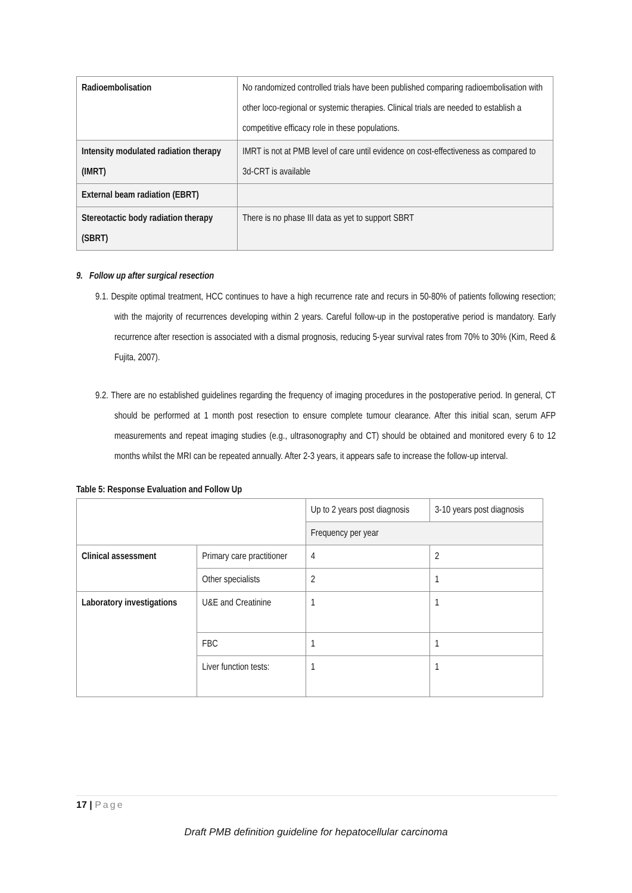| Radioembolisation | No randomized controlled trials have been published comparing radioembolisation with other loco-regional or systemic therapies. Clinical trials are needed to establish a competitive efficacy role in these populations. |
| Intensity modulated radiation therapy (IMRT) | IMRT is not at PMB level of care until evidence on cost-effectiveness as compared to 3d-CRT is available |
| External beam radiation (EBRT) | |
| Stereotactic body radiation therapy (SBRT) | There is no phase III data as yet to support SBRT |
9. Follow up after surgical resection
9.1. Despite optimal treatment, HCC continues to have a high recurrence rate and recurs in 50-80% of patients following resection; with the majority of recurrences developing within 2 years. Careful follow-up in the postoperative period is mandatory. Early recurrence after resection is associated with a dismal prognosis, reducing 5-year survival rates from 70% to 30% (Kim, Reed & Fujita, 2007).
9.2. There are no established guidelines regarding the frequency of imaging procedures in the postoperative period. In general, CT should be performed at 1 month post resection to ensure complete tumour clearance. After this initial scan, serum AFP measurements and repeat imaging studies (e.g., ultrasonography and CT) should be obtained and monitored every 6 to 12 months whilst the MRI can be repeated annually. After 2-3 years, it appears safe to increase the follow-up interval.
Table 5: Response Evaluation and Follow Up
| | | Up to 2 years post diagnosis | 3-10 years post diagnosis |
| | | Frequency per year | |
| Clinical assessment | Primary care practitioner | 4 | 2 |
| | Other specialists | 2 | 1 |
| Laboratory investigations | U&E and Creatinine | 1 | 1 |
| | FBC | 1 | 1 |
| | Liver function tests: | 1 | 1 |
17 | Page
Draft PMB definition guideline for hepatocellular carcinoma